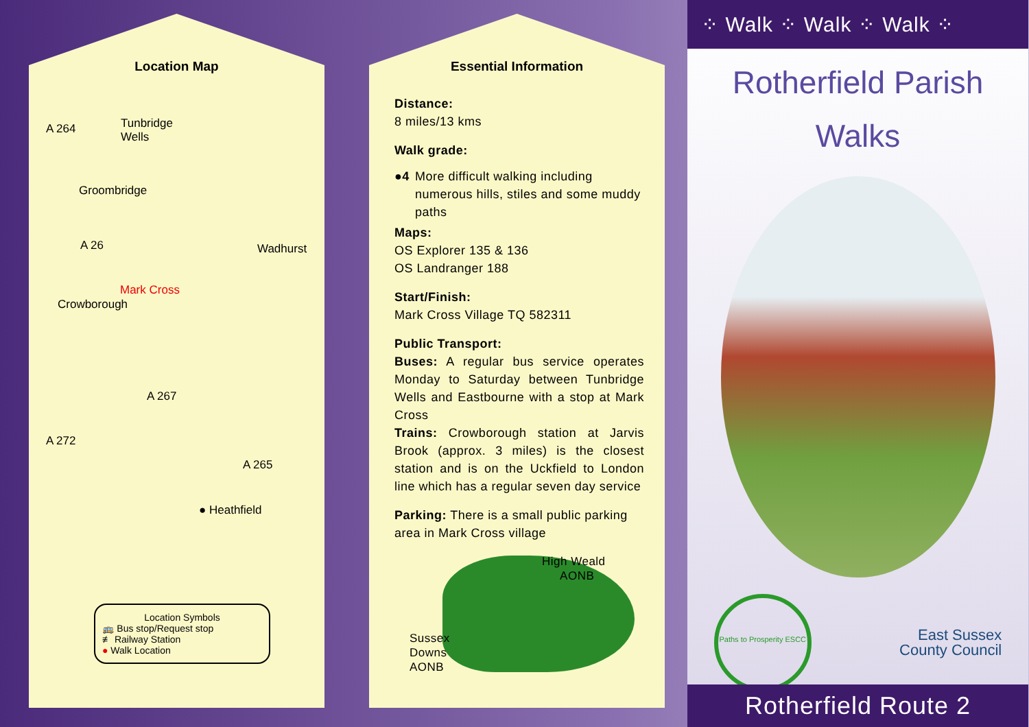Location Map
A 264 Tunbridge
Wells
Groombridge
A 26 Wadhurst
Mark Cross
Crowborough
A 267
A 272
A 265
● Heathfield
Location Symbols
🚌 Bus stop/Request stop
≢ Railway Station
● Walk Location
Essential Information
Distance:
8 miles/13 kms
Walk grade:
●4 More difficult walking including numerous hills, stiles and some muddy paths
Maps:
OS Explorer 135 & 136
OS Landranger 188
Start/Finish:
Mark Cross Village TQ 582311
Public Transport:
Buses: A regular bus service operates Monday to Saturday between Tunbridge Wells and Eastbourne with a stop at Mark Cross
Trains: Crowborough station at Jarvis Brook (approx. 3 miles) is the closest station and is on the Uckfield to London line which has a regular seven day service
Parking: There is a small public parking area in Mark Cross village
High Weald
AONB
Sussex
Downs
AONB
⁘ Walk ⁘ Walk ⁘ Walk ⁘
Rotherfield Parish
Walks
Paths to Prosperity ESCC
East Sussex
County Council
Rotherfield Route 2